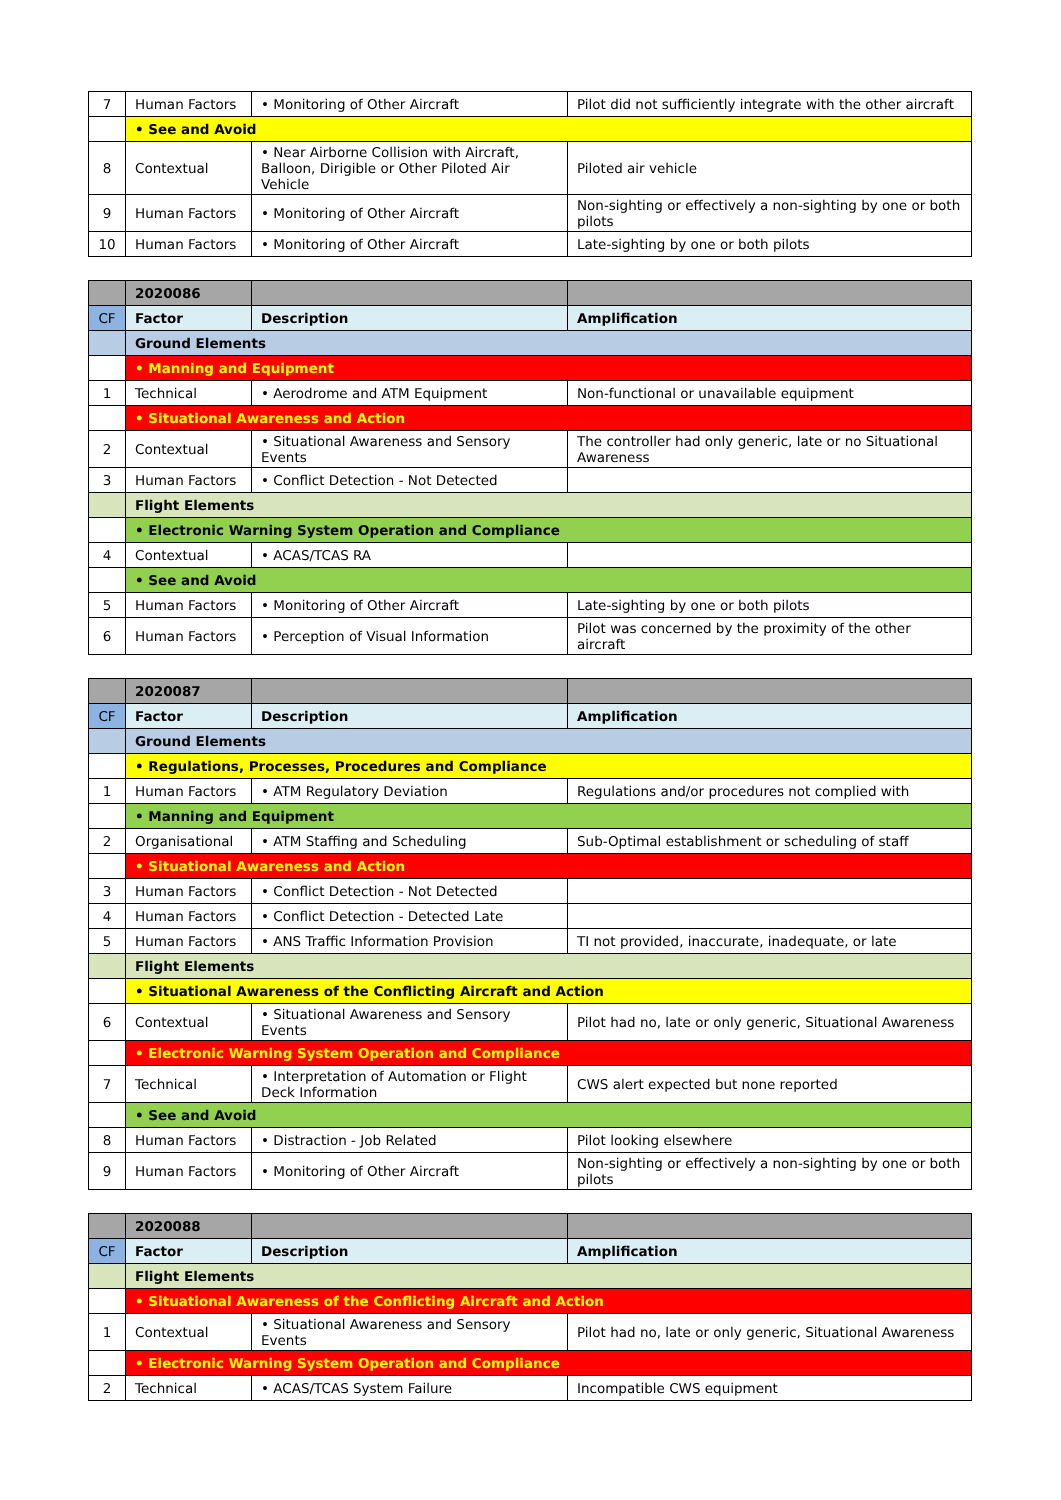| 7 | Human Factors | • Monitoring of Other Aircraft | Pilot did not sufficiently integrate with the other aircraft |
| | • See and Avoid | | |
| 8 | Contextual | • Near Airborne Collision with Aircraft, Balloon, Dirigible or Other Piloted Air Vehicle | Piloted air vehicle |
| 9 | Human Factors | • Monitoring of Other Aircraft | Non-sighting or effectively a non-sighting by one or both pilots |
| 10 | Human Factors | • Monitoring of Other Aircraft | Late-sighting by one or both pilots |
| | 2020086 | | |
| --- | --- | --- | --- |
| CF | Factor | Description | Amplification |
| | Ground Elements | | |
| | • Manning and Equipment | | |
| 1 | Technical | • Aerodrome and ATM Equipment | Non-functional or unavailable equipment |
| | • Situational Awareness and Action | | |
| 2 | Contextual | • Situational Awareness and Sensory Events | The controller had only generic, late or no Situational Awareness |
| 3 | Human Factors | • Conflict Detection - Not Detected | |
| | Flight Elements | | |
| | • Electronic Warning System Operation and Compliance | | |
| 4 | Contextual | • ACAS/TCAS RA | |
| | • See and Avoid | | |
| 5 | Human Factors | • Monitoring of Other Aircraft | Late-sighting by one or both pilots |
| 6 | Human Factors | • Perception of Visual Information | Pilot was concerned by the proximity of the other aircraft |
| | 2020087 | | |
| --- | --- | --- | --- |
| CF | Factor | Description | Amplification |
| | Ground Elements | | |
| | • Regulations, Processes, Procedures and Compliance | | |
| 1 | Human Factors | • ATM Regulatory Deviation | Regulations and/or procedures not complied with |
| | • Manning and Equipment | | |
| 2 | Organisational | • ATM Staffing and Scheduling | Sub-Optimal establishment or scheduling of staff |
| | • Situational Awareness and Action | | |
| 3 | Human Factors | • Conflict Detection - Not Detected | |
| 4 | Human Factors | • Conflict Detection - Detected Late | |
| 5 | Human Factors | • ANS Traffic Information Provision | TI not provided, inaccurate, inadequate, or late |
| | Flight Elements | | |
| | • Situational Awareness of the Conflicting Aircraft and Action | | |
| 6 | Contextual | • Situational Awareness and Sensory Events | Pilot had no, late or only generic, Situational Awareness |
| | • Electronic Warning System Operation and Compliance | | |
| 7 | Technical | • Interpretation of Automation or Flight Deck Information | CWS alert expected but none reported |
| | • See and Avoid | | |
| 8 | Human Factors | • Distraction - Job Related | Pilot looking elsewhere |
| 9 | Human Factors | • Monitoring of Other Aircraft | Non-sighting or effectively a non-sighting by one or both pilots |
| | 2020088 | | |
| --- | --- | --- | --- |
| CF | Factor | Description | Amplification |
| | Flight Elements | | |
| | • Situational Awareness of the Conflicting Aircraft and Action | | |
| 1 | Contextual | • Situational Awareness and Sensory Events | Pilot had no, late or only generic, Situational Awareness |
| | • Electronic Warning System Operation and Compliance | | |
| 2 | Technical | • ACAS/TCAS System Failure | Incompatible CWS equipment |